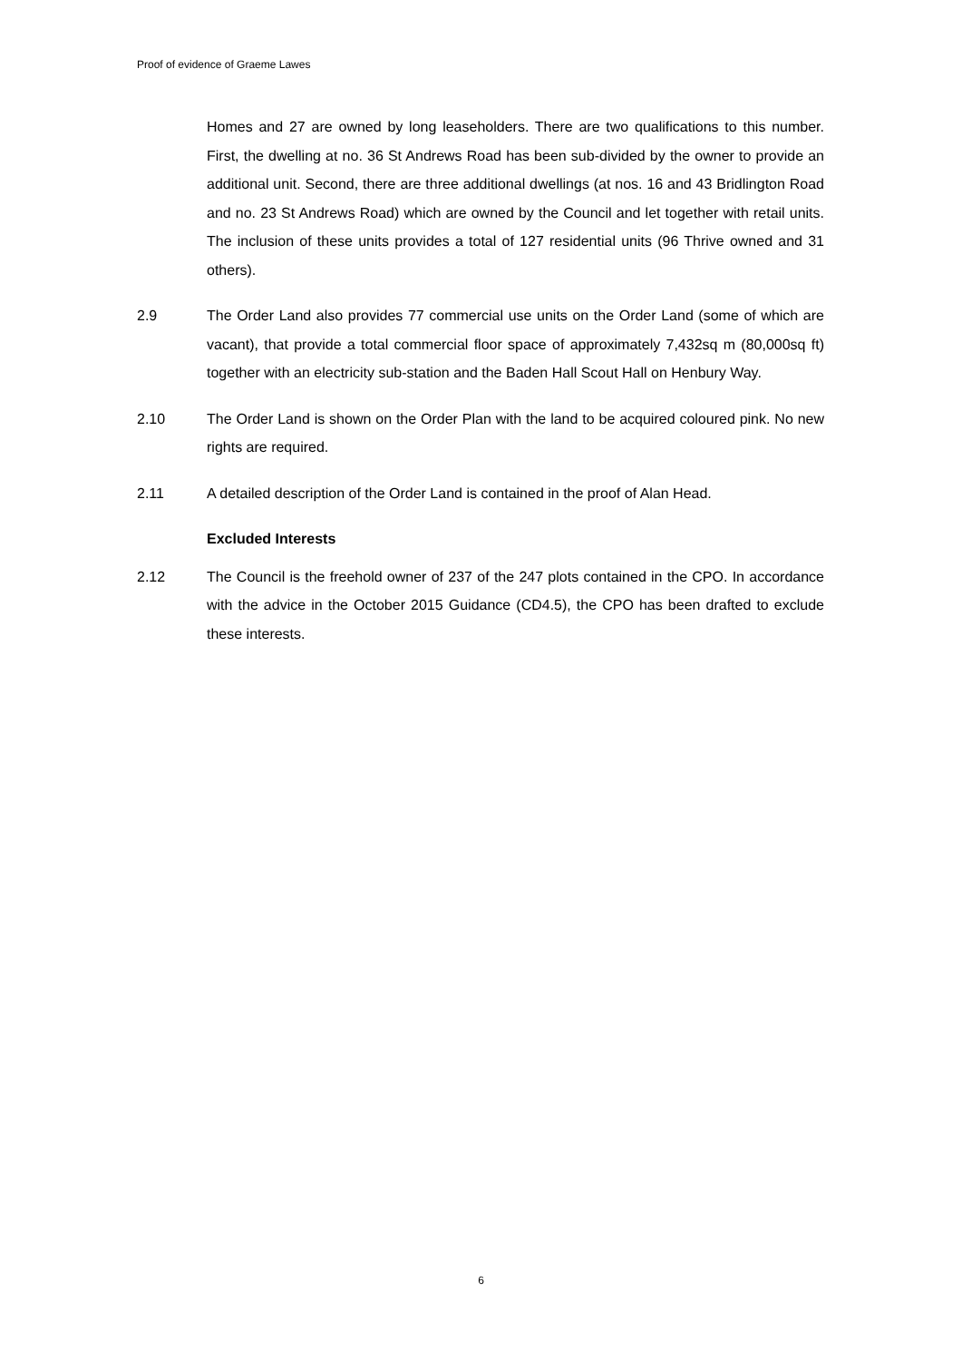Proof of evidence of Graeme Lawes
Homes and 27 are owned by long leaseholders. There are two qualifications to this number. First, the dwelling at no. 36 St Andrews Road has been sub-divided by the owner to provide an additional unit. Second, there are three additional dwellings (at nos. 16 and 43 Bridlington Road and no. 23 St Andrews Road) which are owned by the Council and let together with retail units. The inclusion of these units provides a total of 127 residential units (96 Thrive owned and 31 others).
2.9 The Order Land also provides 77 commercial use units on the Order Land (some of which are vacant), that provide a total commercial floor space of approximately 7,432sq m (80,000sq ft) together with an electricity sub-station and the Baden Hall Scout Hall on Henbury Way.
2.10 The Order Land is shown on the Order Plan with the land to be acquired coloured pink. No new rights are required.
2.11 A detailed description of the Order Land is contained in the proof of Alan Head.
Excluded Interests
2.12 The Council is the freehold owner of 237 of the 247 plots contained in the CPO. In accordance with the advice in the October 2015 Guidance (CD4.5), the CPO has been drafted to exclude these interests.
6